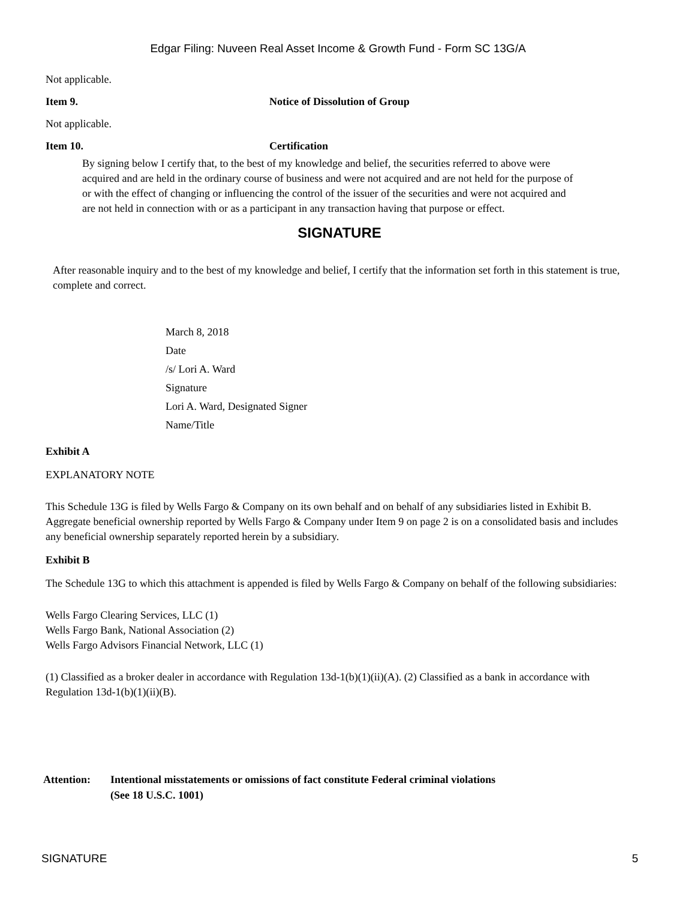Edgar Filing: Nuveen Real Asset Income & Growth Fund - Form SC 13G/A
Not applicable.
Item 9. Notice of Dissolution of Group
Not applicable.
Item 10. Certification
By signing below I certify that, to the best of my knowledge and belief, the securities referred to above were acquired and are held in the ordinary course of business and were not acquired and are not held for the purpose of or with the effect of changing or influencing the control of the issuer of the securities and were not acquired and are not held in connection with or as a participant in any transaction having that purpose or effect.
SIGNATURE
After reasonable inquiry and to the best of my knowledge and belief, I certify that the information set forth in this statement is true, complete and correct.
March 8, 2018
Date
/s/ Lori A. Ward
Signature
Lori A. Ward, Designated Signer
Name/Title
Exhibit A
EXPLANATORY NOTE
This Schedule 13G is filed by Wells Fargo & Company on its own behalf and on behalf of any subsidiaries listed in Exhibit B. Aggregate beneficial ownership reported by Wells Fargo & Company under Item 9 on page 2 is on a consolidated basis and includes any beneficial ownership separately reported herein by a subsidiary.
Exhibit B
The Schedule 13G to which this attachment is appended is filed by Wells Fargo & Company on behalf of the following subsidiaries:
Wells Fargo Clearing Services, LLC (1)
Wells Fargo Bank, National Association (2)
Wells Fargo Advisors Financial Network, LLC (1)
(1) Classified as a broker dealer in accordance with Regulation 13d-1(b)(1)(ii)(A). (2) Classified as a bank in accordance with Regulation 13d-1(b)(1)(ii)(B).
Attention: Intentional misstatements or omissions of fact constitute Federal criminal violations
(See 18 U.S.C. 1001)
SIGNATURE 5